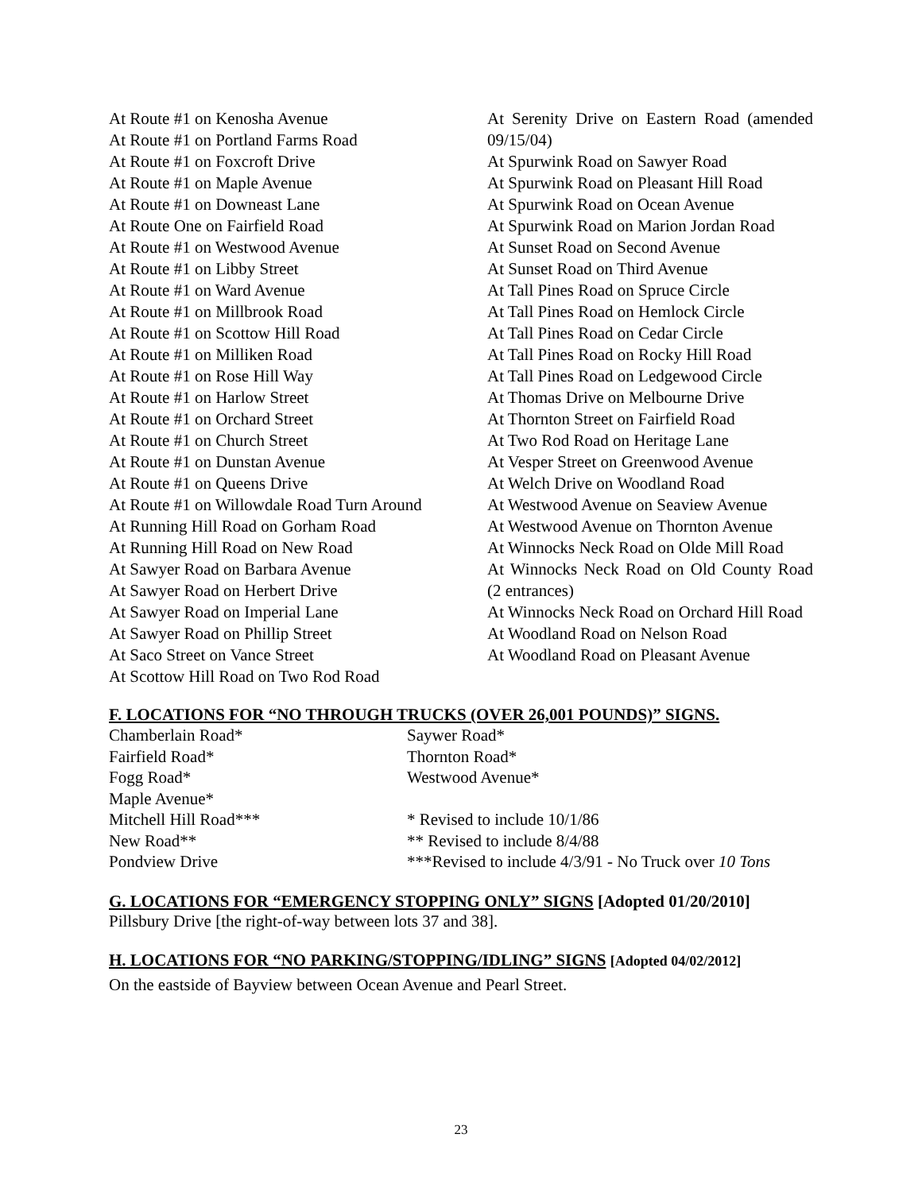At Route #1 on Kenosha Avenue
At Route #1 on Portland Farms Road
At Route #1 on Foxcroft Drive
At Route #1 on Maple Avenue
At Route #1 on Downeast Lane
At Route One on Fairfield Road
At Route #1 on Westwood Avenue
At Route #1 on Libby Street
At Route #1 on Ward Avenue
At Route #1 on Millbrook Road
At Route #1 on Scottow Hill Road
At Route #1 on Milliken Road
At Route #1 on Rose Hill Way
At Route #1 on Harlow Street
At Route #1 on Orchard Street
At Route #1 on Church Street
At Route #1 on Dunstan Avenue
At Route #1 on Queens Drive
At Route #1 on Willowdale Road Turn Around
At Running Hill Road on Gorham Road
At Running Hill Road on New Road
At Sawyer Road on Barbara Avenue
At Sawyer Road on Herbert Drive
At Sawyer Road on Imperial Lane
At Sawyer Road on Phillip Street
At Saco Street on Vance Street
At Scottow Hill Road on Two Rod Road
At Serenity Drive on Eastern Road (amended 09/15/04)
At Spurwink Road on Sawyer Road
At Spurwink Road on Pleasant Hill Road
At Spurwink Road on Ocean Avenue
At Spurwink Road on Marion Jordan Road
At Sunset Road on Second Avenue
At Sunset Road on Third Avenue
At Tall Pines Road on Spruce Circle
At Tall Pines Road on Hemlock Circle
At Tall Pines Road on Cedar Circle
At Tall Pines Road on Rocky Hill Road
At Tall Pines Road on Ledgewood Circle
At Thomas Drive on Melbourne Drive
At Thornton Street on Fairfield Road
At Two Rod Road on Heritage Lane
At Vesper Street on Greenwood Avenue
At Welch Drive on Woodland Road
At Westwood Avenue on Seaview Avenue
At Westwood Avenue on Thornton Avenue
At Winnocks Neck Road on Olde Mill Road
At Winnocks Neck Road on Old County Road (2 entrances)
At Winnocks Neck Road on Orchard Hill Road
At Woodland Road on Nelson Road
At Woodland Road on Pleasant Avenue
F. LOCATIONS FOR “NO THROUGH TRUCKS (OVER 26,001 POUNDS)” SIGNS.
Chamberlain Road*
Fairfield Road*
Fogg Road*
Maple Avenue*
Mitchell Hill Road***
New Road**
Pondview Drive
Saywer Road*
Thornton Road*
Westwood Avenue*
* Revised to include 10/1/86
** Revised to include 8/4/88
***Revised to include 4/3/91 - No Truck over 10 Tons
G. LOCATIONS FOR “EMERGENCY STOPPING ONLY” SIGNS [Adopted 01/20/2010]
Pillsbury Drive [the right-of-way between lots 37 and 38].
H. LOCATIONS FOR “NO PARKING/STOPPING/IDLING” SIGNS [Adopted 04/02/2012]
On the eastside of Bayview between Ocean Avenue and Pearl Street.
23